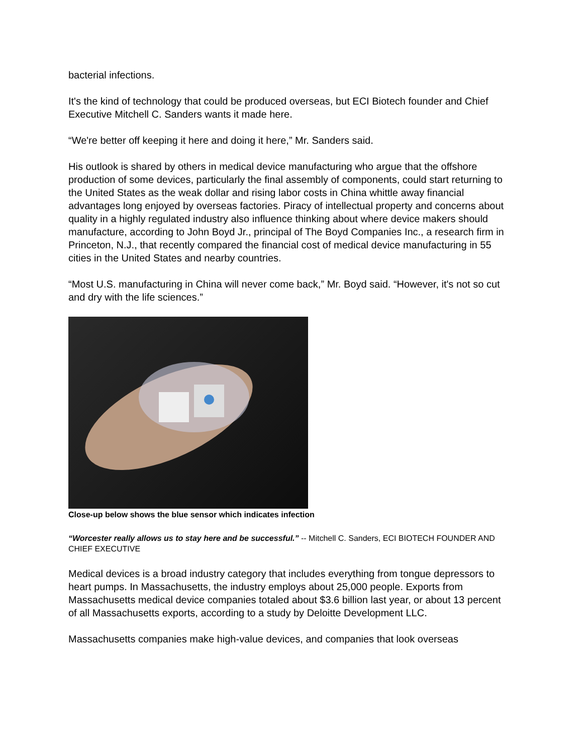bacterial infections.
It's the kind of technology that could be produced overseas, but ECI Biotech founder and Chief Executive Mitchell C. Sanders wants it made here.
“We're better off keeping it here and doing it here,” Mr. Sanders said.
His outlook is shared by others in medical device manufacturing who argue that the offshore production of some devices, particularly the final assembly of components, could start returning to the United States as the weak dollar and rising labor costs in China whittle away financial advantages long enjoyed by overseas factories. Piracy of intellectual property and concerns about quality in a highly regulated industry also influence thinking about where device makers should manufacture, according to John Boyd Jr., principal of The Boyd Companies Inc., a research firm in Princeton, N.J., that recently compared the financial cost of medical device manufacturing in 55 cities in the United States and nearby countries.
“Most U.S. manufacturing in China will never come back,” Mr. Boyd said. “However, it's not so cut and dry with the life sciences.”
Close-up below shows the blue sensor which indicates infection
“Worcester really allows us to stay here and be successful.” -- Mitchell C. Sanders, ECI BIOTECH FOUNDER AND CHIEF EXECUTIVE
Medical devices is a broad industry category that includes everything from tongue depressors to heart pumps. In Massachusetts, the industry employs about 25,000 people. Exports from Massachusetts medical device companies totaled about $3.6 billion last year, or about 13 percent of all Massachusetts exports, according to a study by Deloitte Development LLC.
Massachusetts companies make high-value devices, and companies that look overseas